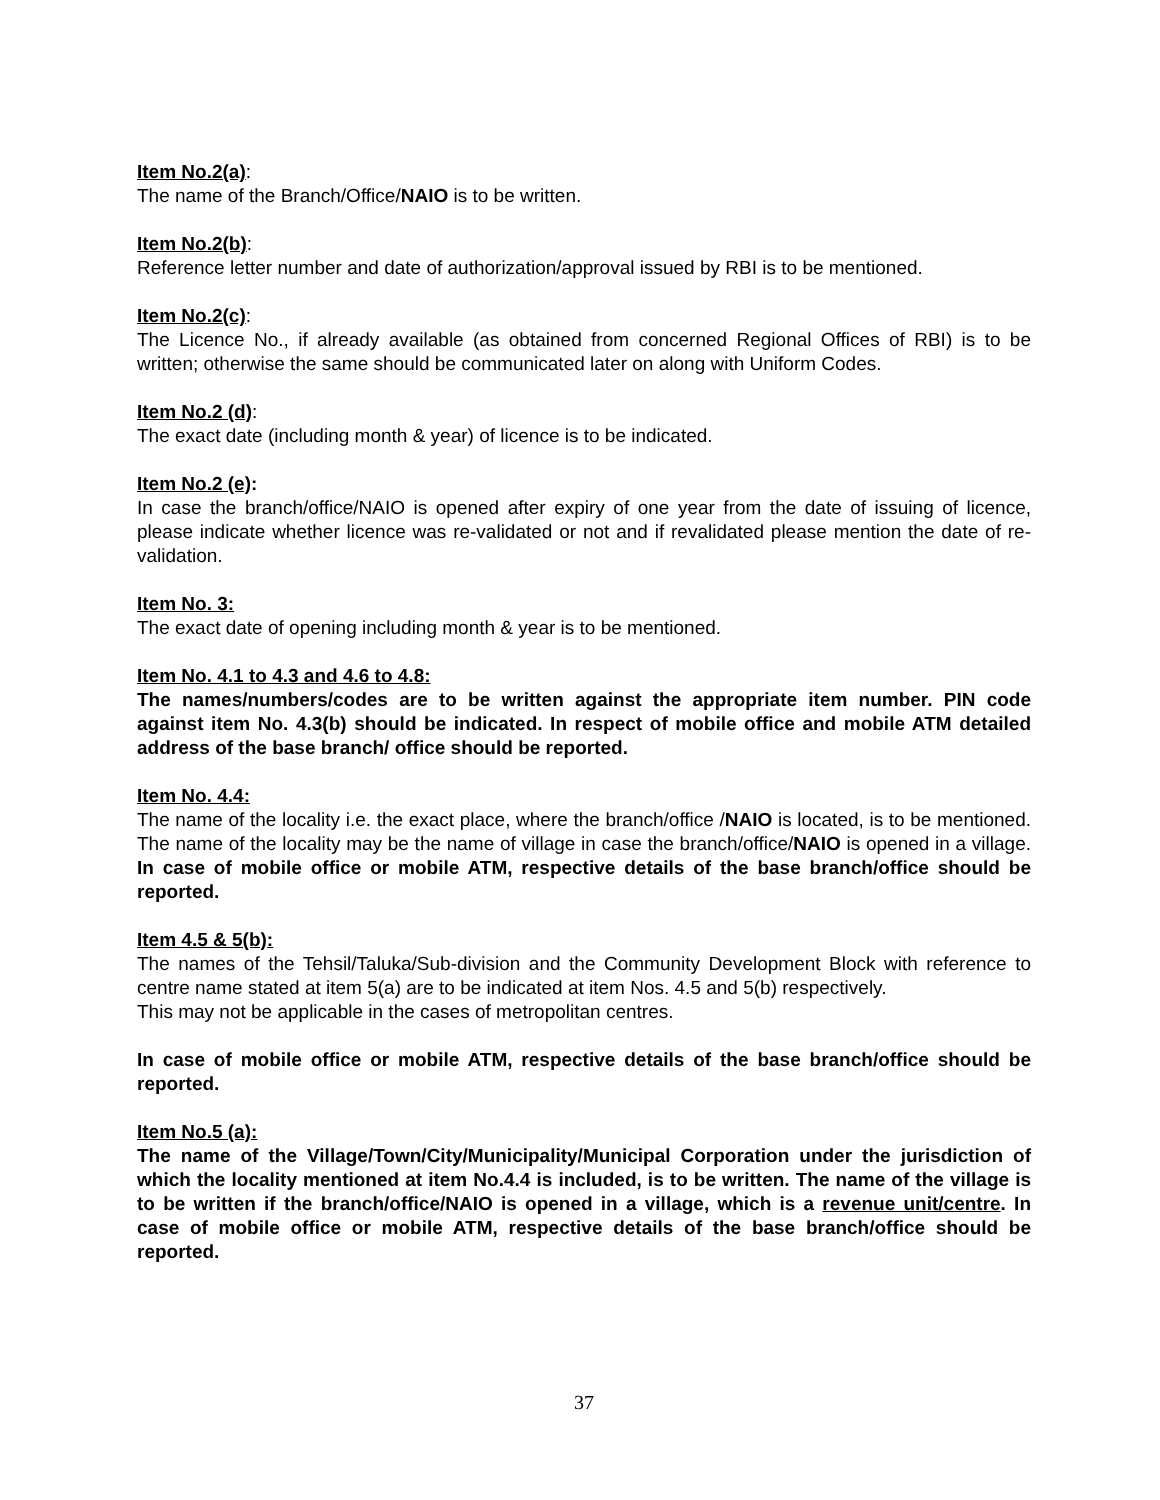Item No.2(a):
The name of the Branch/Office/NAIO is to be written.
Item No.2(b):
Reference letter number and date of authorization/approval issued by RBI is to be mentioned.
Item No.2(c):
The Licence No., if already available (as obtained from concerned Regional Offices of RBI) is to be written; otherwise the same should be communicated later on along with Uniform Codes.
Item No.2 (d):
The exact date (including month & year) of licence is to be indicated.
Item No.2 (e):
In case the branch/office/NAIO is opened after expiry of one year from the date of issuing of licence, please indicate whether licence was re-validated or not and if revalidated please mention the date of re-validation.
Item No. 3:
The exact date of opening including month & year is to be mentioned.
Item No. 4.1 to 4.3 and 4.6 to 4.8:
The names/numbers/codes are to be written against the appropriate item number. PIN code against item No. 4.3(b) should be indicated. In respect of mobile office and mobile ATM detailed address of the base branch/ office should be reported.
Item No. 4.4:
The name of the locality i.e. the exact place, where the branch/office /NAIO is located, is to be mentioned. The name of the locality may be the name of village in case the branch/office/NAIO is opened in a village. In case of mobile office or mobile ATM, respective details of the base branch/office should be reported.
Item 4.5 & 5(b):
The names of the Tehsil/Taluka/Sub-division and the Community Development Block with reference to centre name stated at item 5(a) are to be indicated at item Nos. 4.5 and 5(b) respectively.
This may not be applicable in the cases of metropolitan centres.
In case of mobile office or mobile ATM, respective details of the base branch/office should be reported.
Item No.5 (a):
The name of the Village/Town/City/Municipality/Municipal Corporation under the jurisdiction of which the locality mentioned at item No.4.4 is included, is to be written. The name of the village is to be written if the branch/office/NAIO is opened in a village, which is a revenue unit/centre. In case of mobile office or mobile ATM, respective details of the base branch/office should be reported.
37